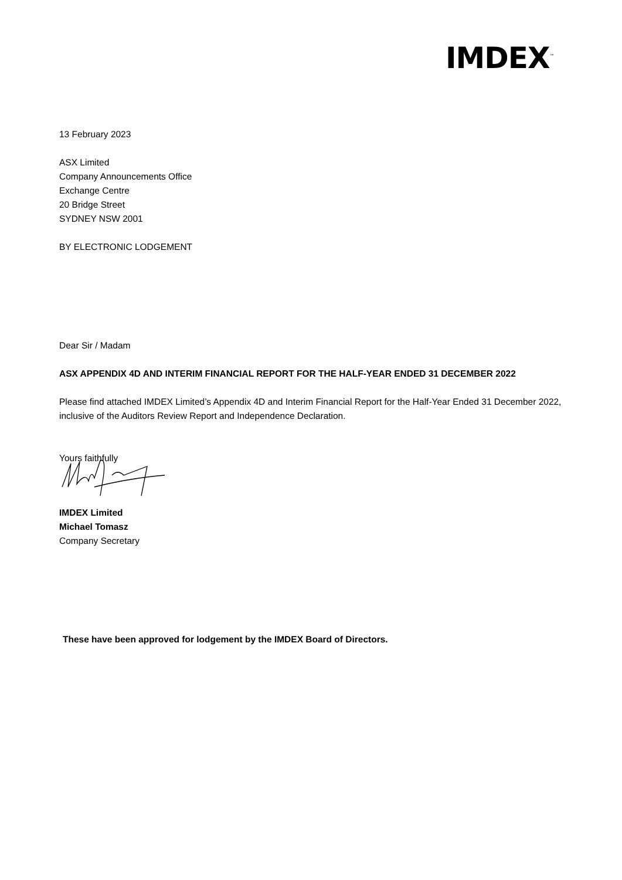IMDEX<sup>™</sup>
13 February 2023
ASX Limited
Company Announcements Office
Exchange Centre
20 Bridge Street
SYDNEY NSW 2001
BY ELECTRONIC LODGEMENT
Dear Sir / Madam
ASX APPENDIX 4D AND INTERIM FINANCIAL REPORT FOR THE HALF-YEAR ENDED 31 DECEMBER 2022
Please find attached IMDEX Limited’s Appendix 4D and Interim Financial Report for the Half-Year Ended 31 December 2022, inclusive of the Auditors Review Report and Independence Declaration.
Yours faithfully
IMDEX Limited
Michael Tomasz
Company Secretary
These have been approved for lodgement by the IMDEX Board of Directors.